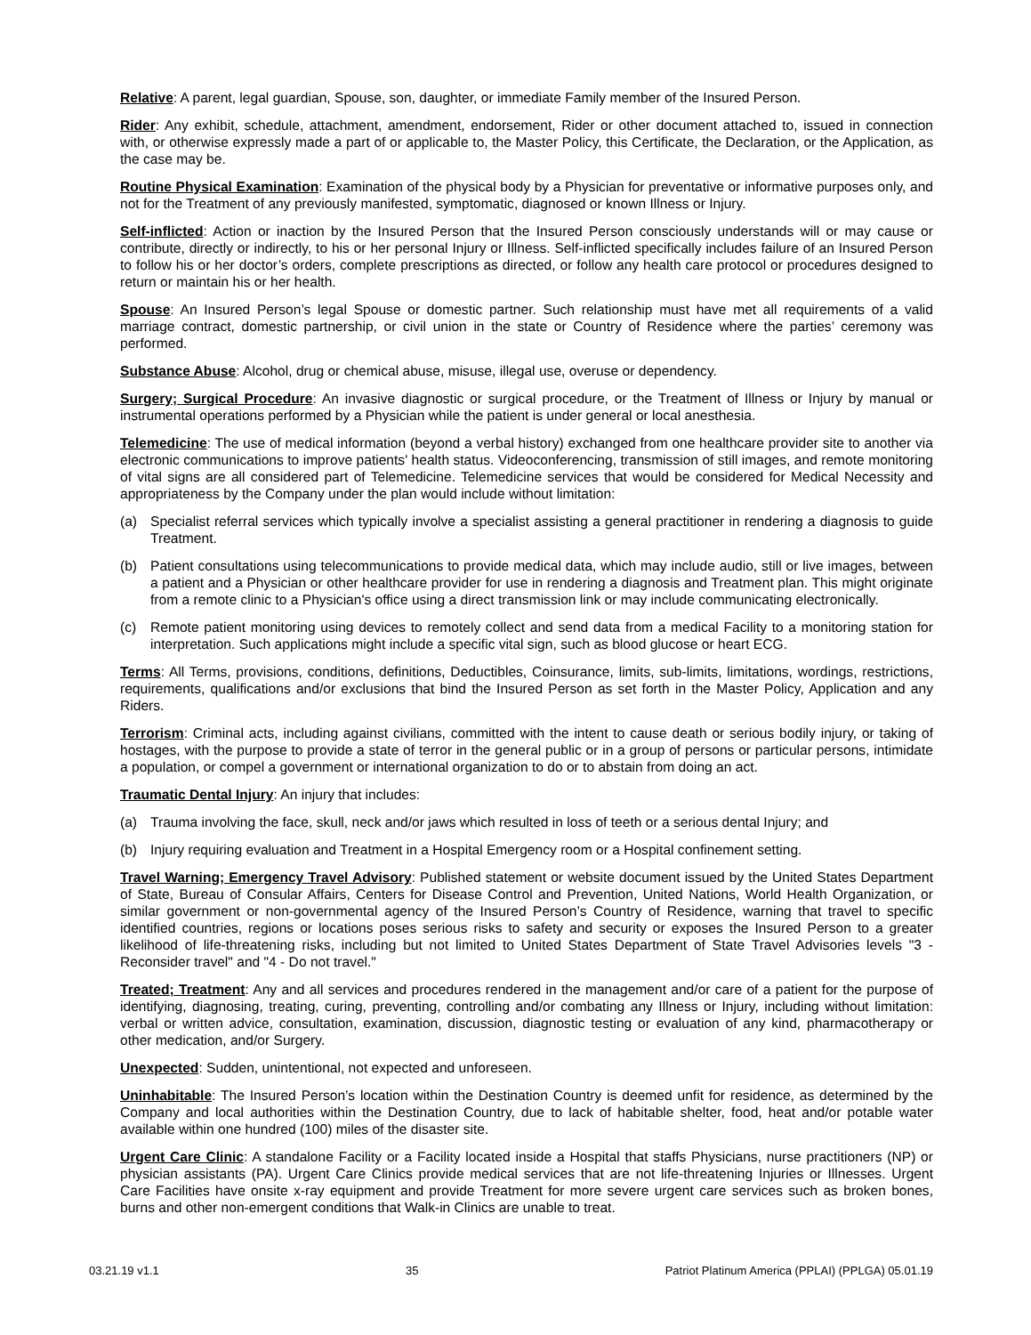Relative: A parent, legal guardian, Spouse, son, daughter, or immediate Family member of the Insured Person.
Rider: Any exhibit, schedule, attachment, amendment, endorsement, Rider or other document attached to, issued in connection with, or otherwise expressly made a part of or applicable to, the Master Policy, this Certificate, the Declaration, or the Application, as the case may be.
Routine Physical Examination: Examination of the physical body by a Physician for preventative or informative purposes only, and not for the Treatment of any previously manifested, symptomatic, diagnosed or known Illness or Injury.
Self-inflicted: Action or inaction by the Insured Person that the Insured Person consciously understands will or may cause or contribute, directly or indirectly, to his or her personal Injury or Illness. Self-inflicted specifically includes failure of an Insured Person to follow his or her doctor’s orders, complete prescriptions as directed, or follow any health care protocol or procedures designed to return or maintain his or her health.
Spouse: An Insured Person’s legal Spouse or domestic partner. Such relationship must have met all requirements of a valid marriage contract, domestic partnership, or civil union in the state or Country of Residence where the parties’ ceremony was performed.
Substance Abuse: Alcohol, drug or chemical abuse, misuse, illegal use, overuse or dependency.
Surgery; Surgical Procedure: An invasive diagnostic or surgical procedure, or the Treatment of Illness or Injury by manual or instrumental operations performed by a Physician while the patient is under general or local anesthesia.
Telemedicine: The use of medical information (beyond a verbal history) exchanged from one healthcare provider site to another via electronic communications to improve patients' health status. Videoconferencing, transmission of still images, and remote monitoring of vital signs are all considered part of Telemedicine. Telemedicine services that would be considered for Medical Necessity and appropriateness by the Company under the plan would include without limitation:
(a) Specialist referral services which typically involve a specialist assisting a general practitioner in rendering a diagnosis to guide Treatment.
(b) Patient consultations using telecommunications to provide medical data, which may include audio, still or live images, between a patient and a Physician or other healthcare provider for use in rendering a diagnosis and Treatment plan. This might originate from a remote clinic to a Physician's office using a direct transmission link or may include communicating electronically.
(c) Remote patient monitoring using devices to remotely collect and send data from a medical Facility to a monitoring station for interpretation. Such applications might include a specific vital sign, such as blood glucose or heart ECG.
Terms: All Terms, provisions, conditions, definitions, Deductibles, Coinsurance, limits, sub-limits, limitations, wordings, restrictions, requirements, qualifications and/or exclusions that bind the Insured Person as set forth in the Master Policy, Application and any Riders.
Terrorism: Criminal acts, including against civilians, committed with the intent to cause death or serious bodily injury, or taking of hostages, with the purpose to provide a state of terror in the general public or in a group of persons or particular persons, intimidate a population, or compel a government or international organization to do or to abstain from doing an act.
Traumatic Dental Injury: An injury that includes:
(a) Trauma involving the face, skull, neck and/or jaws which resulted in loss of teeth or a serious dental Injury; and
(b) Injury requiring evaluation and Treatment in a Hospital Emergency room or a Hospital confinement setting.
Travel Warning; Emergency Travel Advisory: Published statement or website document issued by the United States Department of State, Bureau of Consular Affairs, Centers for Disease Control and Prevention, United Nations, World Health Organization, or similar government or non-governmental agency of the Insured Person’s Country of Residence, warning that travel to specific identified countries, regions or locations poses serious risks to safety and security or exposes the Insured Person to a greater likelihood of life-threatening risks, including but not limited to United States Department of State Travel Advisories levels "3 - Reconsider travel" and "4 - Do not travel."
Treated; Treatment: Any and all services and procedures rendered in the management and/or care of a patient for the purpose of identifying, diagnosing, treating, curing, preventing, controlling and/or combating any Illness or Injury, including without limitation: verbal or written advice, consultation, examination, discussion, diagnostic testing or evaluation of any kind, pharmacotherapy or other medication, and/or Surgery.
Unexpected: Sudden, unintentional, not expected and unforeseen.
Uninhabitable: The Insured Person’s location within the Destination Country is deemed unfit for residence, as determined by the Company and local authorities within the Destination Country, due to lack of habitable shelter, food, heat and/or potable water available within one hundred (100) miles of the disaster site.
Urgent Care Clinic: A standalone Facility or a Facility located inside a Hospital that staffs Physicians, nurse practitioners (NP) or physician assistants (PA). Urgent Care Clinics provide medical services that are not life-threatening Injuries or Illnesses. Urgent Care Facilities have onsite x-ray equipment and provide Treatment for more severe urgent care services such as broken bones, burns and other non-emergent conditions that Walk-in Clinics are unable to treat.
03.21.19 v1.1 35 Patriot Platinum America (PPLAI) (PPLGA) 05.01.19